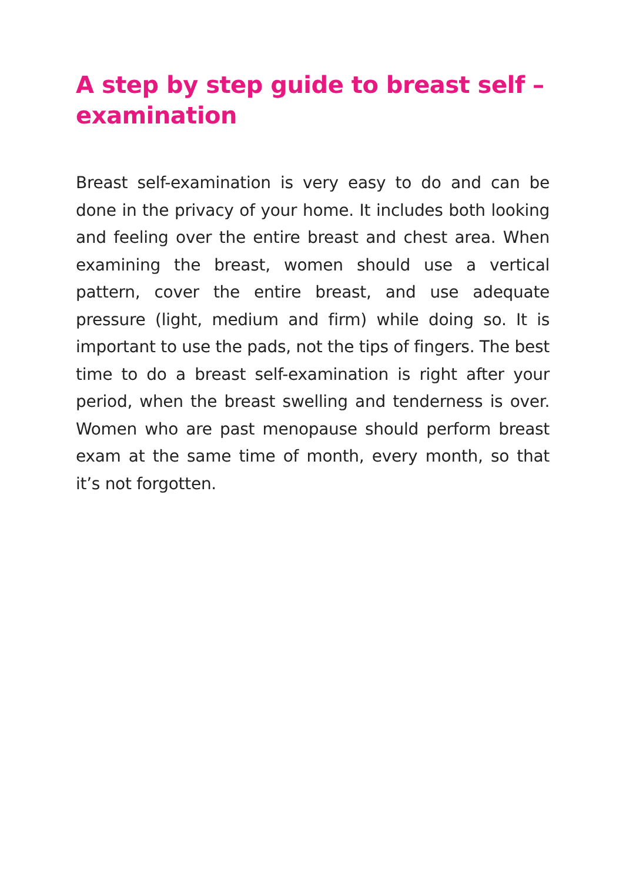A step by step guide to breast self – examination
Breast self-examination is very easy to do and can be done in the privacy of your home. It includes both looking and feeling over the entire breast and chest area. When examining the breast, women should use a vertical pattern, cover the entire breast, and use adequate pressure (light, medium and firm) while doing so. It is important to use the pads, not the tips of fingers. The best time to do a breast self-examination is right after your period, when the breast swelling and tenderness is over. Women who are past menopause should perform breast exam at the same time of month, every month, so that it’s not forgotten.